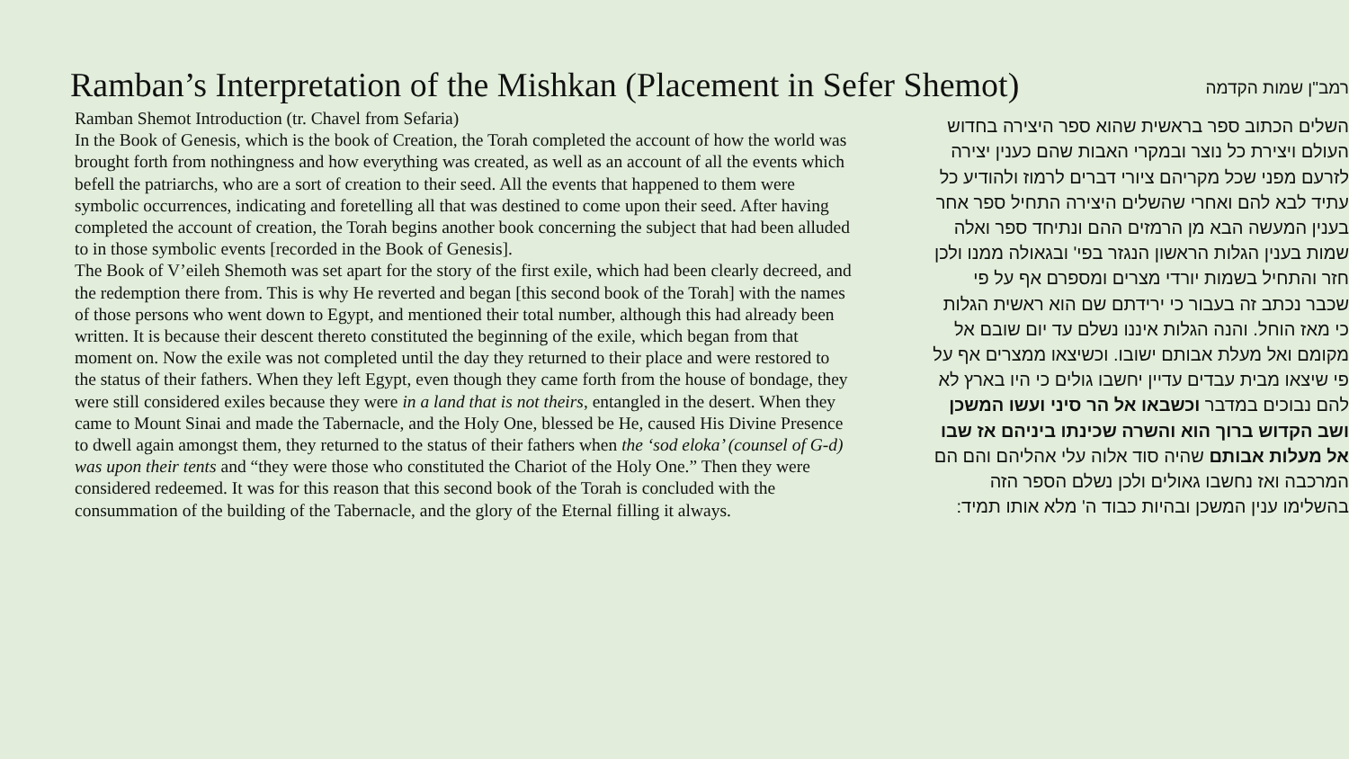Ramban’s Interpretation of the Mishkan (Placement in Sefer Shemot)
Ramban Shemot Introduction (tr. Chavel from Sefaria)
In the Book of Genesis, which is the book of Creation, the Torah completed the account of how the world was brought forth from nothingness and how everything was created, as well as an account of all the events which befell the patriarchs, who are a sort of creation to their seed. All the events that happened to them were symbolic occurrences, indicating and foretelling all that was destined to come upon their seed. After having completed the account of creation, the Torah begins another book concerning the subject that had been alluded to in those symbolic events [recorded in the Book of Genesis].
The Book of V’eileh Shemoth was set apart for the story of the first exile, which had been clearly decreed, and the redemption there from. This is why He reverted and began [this second book of the Torah] with the names of those persons who went down to Egypt, and mentioned their total number, although this had already been written. It is because their descent thereto constituted the beginning of the exile, which began from that moment on. Now the exile was not completed until the day they returned to their place and were restored to the status of their fathers. When they left Egypt, even though they came forth from the house of bondage, they were still considered exiles because they were in a land that is not theirs, entangled in the desert. When they came to Mount Sinai and made the Tabernacle, and the Holy One, blessed be He, caused His Divine Presence to dwell again amongst them, they returned to the status of their fathers when the ‘sod eloka’ (counsel of G-d) was upon their tents and “they were those who constituted the Chariot of the Holy One.” Then they were considered redeemed. It was for this reason that this second book of the Torah is concluded with the consummation of the building of the Tabernacle, and the glory of the Eternal filling it always.
רמב"ן שמות הקדמה
השלים הכתוב ספר בראשית שהוא ספר היצירה בחדוש העולם ויצירת כל נוצר ובמקרי האבות שהם כענין יצירה לזרעם מפני שכל מקריהם ציורי דברים לרמוז ולהודיע כל עתיד לבא להם ואחרי שהשלים היצירה התחיל ספר אחר בענין המעשה הבא מן הרמזים ההם ונתיחד ספר ואלה שמות בענין הגלות הראשון הנגזר בפי' ובגאולה ממנו ולכן חזר והתחיל בשמות יורדי מצרים ומספרם אף על פי שכבר נכתב זה בעבור כי ירידתם שם הוא ראשית הגלות כי מאז הוחל. והנה הגלות איננו נשלם עד יום שובם אל מקומם ואל מעלת אבותם ישובו. וכשיצאו ממצרים אף על פי שיצאו מבית עבדים עדיין יחשבו גולים כי היו בארץ לא להם נבוכים במדבר וכשבאו אל הר סיני ועשו המשכן ושב הקדוש ברוך הוא והשרה שכינתו ביניהם אז שבו אל מעלות אבותם שהיה סוד אלוה עלי אהליהם והם הם המרכבה ואז נחשבו גאולים ולכן נשלם הספר הזה בהשלימו ענין המשכן ובהיות כבוד ה' מלא אותו תמיד: